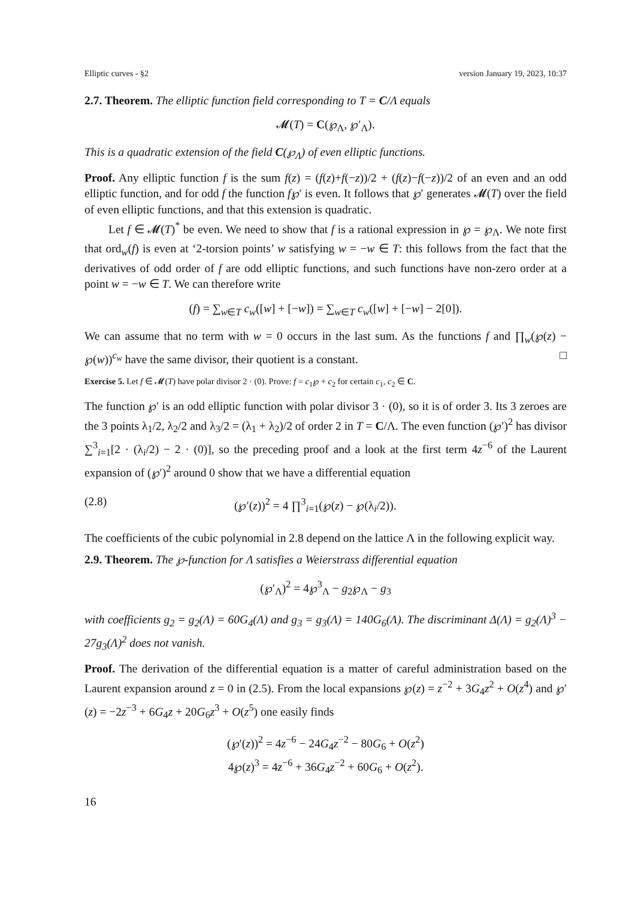Elliptic curves - §2 version January 19, 2023, 10:37
2.7. Theorem. The elliptic function field corresponding to T = C/Λ equals
𝓜(T) = C(℘<sub>Λ</sub>, ℘′<sub>Λ</sub>).
This is a quadratic extension of the field C(℘<sub>Λ</sub>) of even elliptic functions.
Proof. Any elliptic function f is the sum f(z) = (f(z)+f(−z))/2 + (f(z)−f(−z))/2 of an even and an odd elliptic function, and for odd f the function f℘′ is even. It follows that ℘′ generates 𝓜(T) over the field of even elliptic functions, and that this extension is quadratic.
Let f ∈ 𝓜(T)<sup>*</sup> be even. We need to show that f is a rational expression in ℘ = ℘<sub>Λ</sub>. We note first that ord<sub>w</sub>(f) is even at ‘2-torsion points’ w satisfying w = −w ∈ T: this follows from the fact that the derivatives of odd order of f are odd elliptic functions, and such functions have non-zero order at a point w = −w ∈ T. We can therefore write
(f) = ∑<sub>w∈T</sub> c<sub>w</sub>([w] + [−w]) = ∑<sub>w∈T</sub> c<sub>w</sub>([w] + [−w] − 2[0]).
We can assume that no term with w = 0 occurs in the last sum. As the functions f and ∏<sub>w</sub>(℘(z) − ℘(w))<sup>c<sub>w</sub></sup> have the same divisor, their quotient is a constant. □
Exercise 5. Let f ∈ 𝓜(T) have polar divisor 2 · (0). Prove: f = c<sub>1</sub>℘ + c<sub>2</sub> for certain c<sub>1</sub>, c<sub>2</sub> ∈ C.
The function ℘′ is an odd elliptic function with polar divisor 3 · (0), so it is of order 3. Its 3 zeroes are the 3 points λ<sub>1</sub>/2, λ<sub>2</sub>/2 and λ<sub>3</sub>/2 = (λ<sub>1</sub> + λ<sub>2</sub>)/2 of order 2 in T = C/Λ. The even function (℘′)<sup>2</sup> has divisor ∑<sup>3</sup><sub>i=1</sub>[2 · (λ<sub>i</sub>/2) − 2 · (0)], so the preceding proof and a look at the first term 4z<sup>−6</sup> of the Laurent expansion of (℘′)<sup>2</sup> around 0 show that we have a differential equation
(2.8) (℘′(z))<sup>2</sup> = 4 ∏<sup>3</sup><sub>i=1</sub>(℘(z) − ℘(λ<sub>i</sub>/2)).
The coefficients of the cubic polynomial in 2.8 depend on the lattice Λ in the following explicit way.
2.9. Theorem. The ℘-function for Λ satisfies a Weierstrass differential equation
(℘′<sub>Λ</sub>)<sup>2</sup> = 4℘<sup>3</sup><sub>Λ</sub> − g<sub>2</sub>℘<sub>Λ</sub> − g<sub>3</sub>
with coefficients g<sub>2</sub> = g<sub>2</sub>(Λ) = 60G<sub>4</sub>(Λ) and g<sub>3</sub> = g<sub>3</sub>(Λ) = 140G<sub>6</sub>(Λ). The discriminant Δ(Λ) = g<sub>2</sub>(Λ)<sup>3</sup> − 27g<sub>3</sub>(Λ)<sup>2</sup> does not vanish.
Proof. The derivation of the differential equation is a matter of careful administration based on the Laurent expansion around z = 0 in (2.5). From the local expansions ℘(z) = z<sup>−2</sup> + 3G<sub>4</sub>z<sup>2</sup> + O(z<sup>4</sup>) and ℘′(z) = −2z<sup>−3</sup> + 6G<sub>4</sub>z + 20G<sub>6</sub>z<sup>3</sup> + O(z<sup>5</sup>) one easily finds
(℘′(z))<sup>2</sup> = 4z<sup>−6</sup> − 24G<sub>4</sub>z<sup>−2</sup> − 80G<sub>6</sub> + O(z<sup>2</sup>)
4℘(z)<sup>3</sup> = 4z<sup>−6</sup> + 36G<sub>4</sub>z<sup>−2</sup> + 60G<sub>6</sub> + O(z<sup>2</sup>).
16